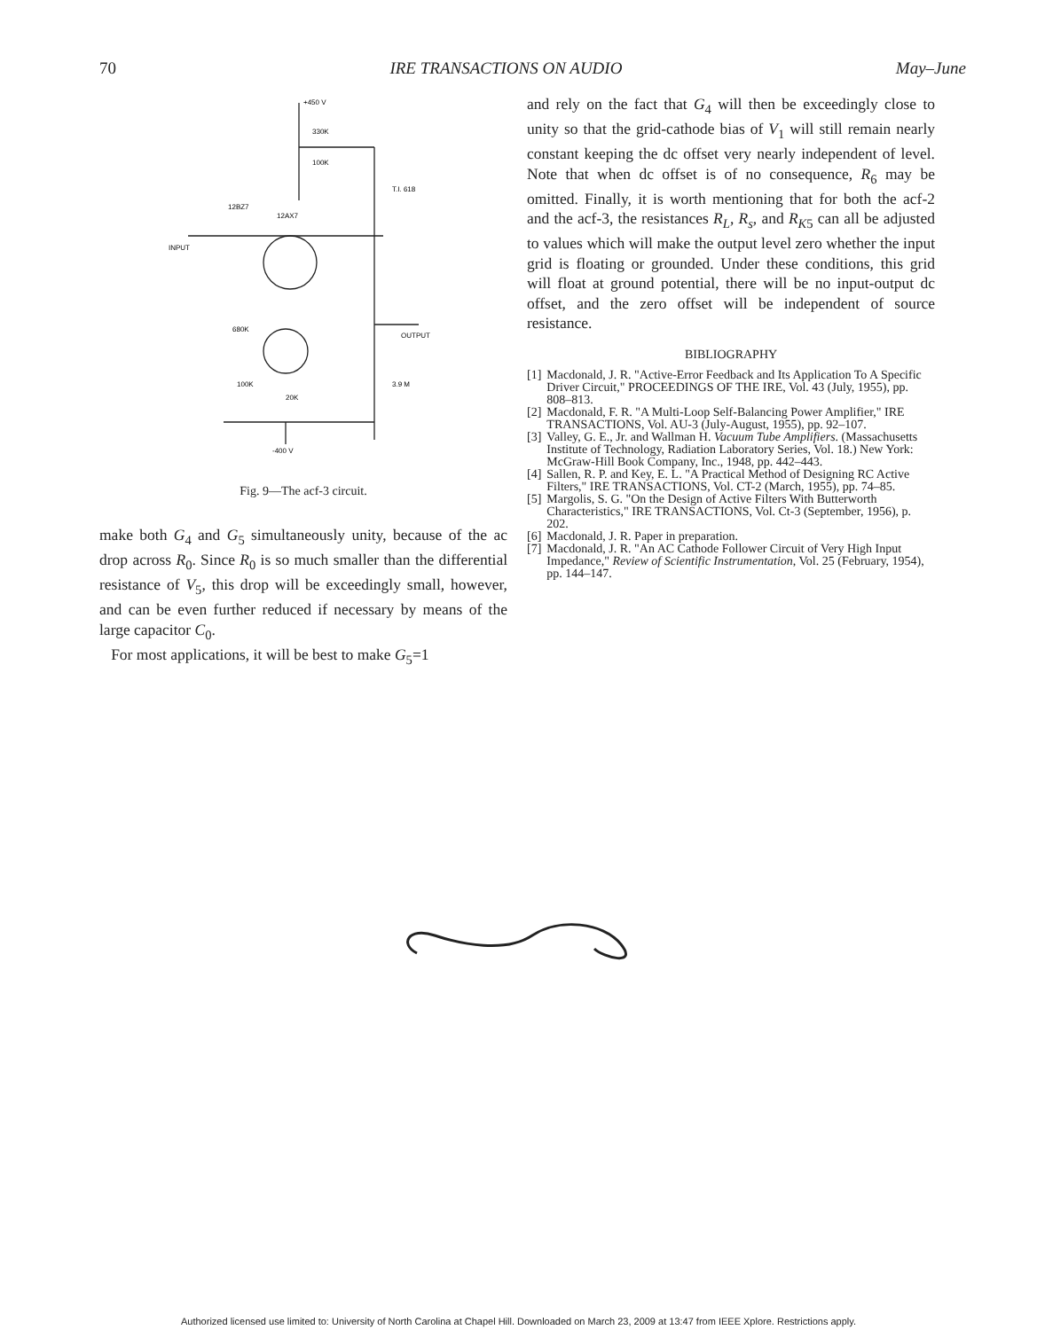70 IRE TRANSACTIONS ON AUDIO May–June
+450 V
330K
100K
T.I. 618
12BZ7
12AX7
INPUT
680K
OUTPUT
3.9 M
100K
20K
-400 V
Fig. 9—The acf-3 circuit.
make both G<sub>4</sub> and G<sub>5</sub> simultaneously unity, because of the ac drop across R<sub>0</sub>. Since R<sub>0</sub> is so much smaller than the differential resistance of V<sub>5</sub>, this drop will be exceedingly small, however, and can be even further reduced if necessary by means of the large capacitor C<sub>0</sub>.
For most applications, it will be best to make G<sub>5</sub>=1
and rely on the fact that G<sub>4</sub> will then be exceedingly close to unity so that the grid-cathode bias of V<sub>1</sub> will still remain nearly constant keeping the dc offset very nearly independent of level. Note that when dc offset is of no consequence, R<sub>6</sub> may be omitted. Finally, it is worth mentioning that for both the acf-2 and the acf-3, the resistances R<sub>L</sub>, R<sub>s</sub>, and R<sub>K5</sub> can all be adjusted to values which will make the output level zero whether the input grid is floating or grounded. Under these conditions, this grid will float at ground potential, there will be no input-output dc offset, and the zero offset will be independent of source resistance.
BIBLIOGRAPHY
[1] Macdonald, J. R. "Active-Error Feedback and Its Application To A Specific Driver Circuit," PROCEEDINGS OF THE IRE, Vol. 43 (July, 1955), pp. 808–813.
[2] Macdonald, F. R. "A Multi-Loop Self-Balancing Power Amplifier," IRE TRANSACTIONS, Vol. AU-3 (July-August, 1955), pp. 92–107.
[3] Valley, G. E., Jr. and Wallman H. Vacuum Tube Amplifiers. (Massachusetts Institute of Technology, Radiation Laboratory Series, Vol. 18.) New York: McGraw-Hill Book Company, Inc., 1948, pp. 442–443.
[4] Sallen, R. P. and Key, E. L. "A Practical Method of Designing RC Active Filters," IRE TRANSACTIONS, Vol. CT-2 (March, 1955), pp. 74–85.
[5] Margolis, S. G. "On the Design of Active Filters With Butterworth Characteristics," IRE TRANSACTIONS, Vol. Ct-3 (September, 1956), p. 202.
[6] Macdonald, J. R. Paper in preparation.
[7] Macdonald, J. R. "An AC Cathode Follower Circuit of Very High Input Impedance," Review of Scientific Instrumentation, Vol. 25 (February, 1954), pp. 144–147.
Authorized licensed use limited to: University of North Carolina at Chapel Hill. Downloaded on March 23, 2009 at 13:47 from IEEE Xplore. Restrictions apply.